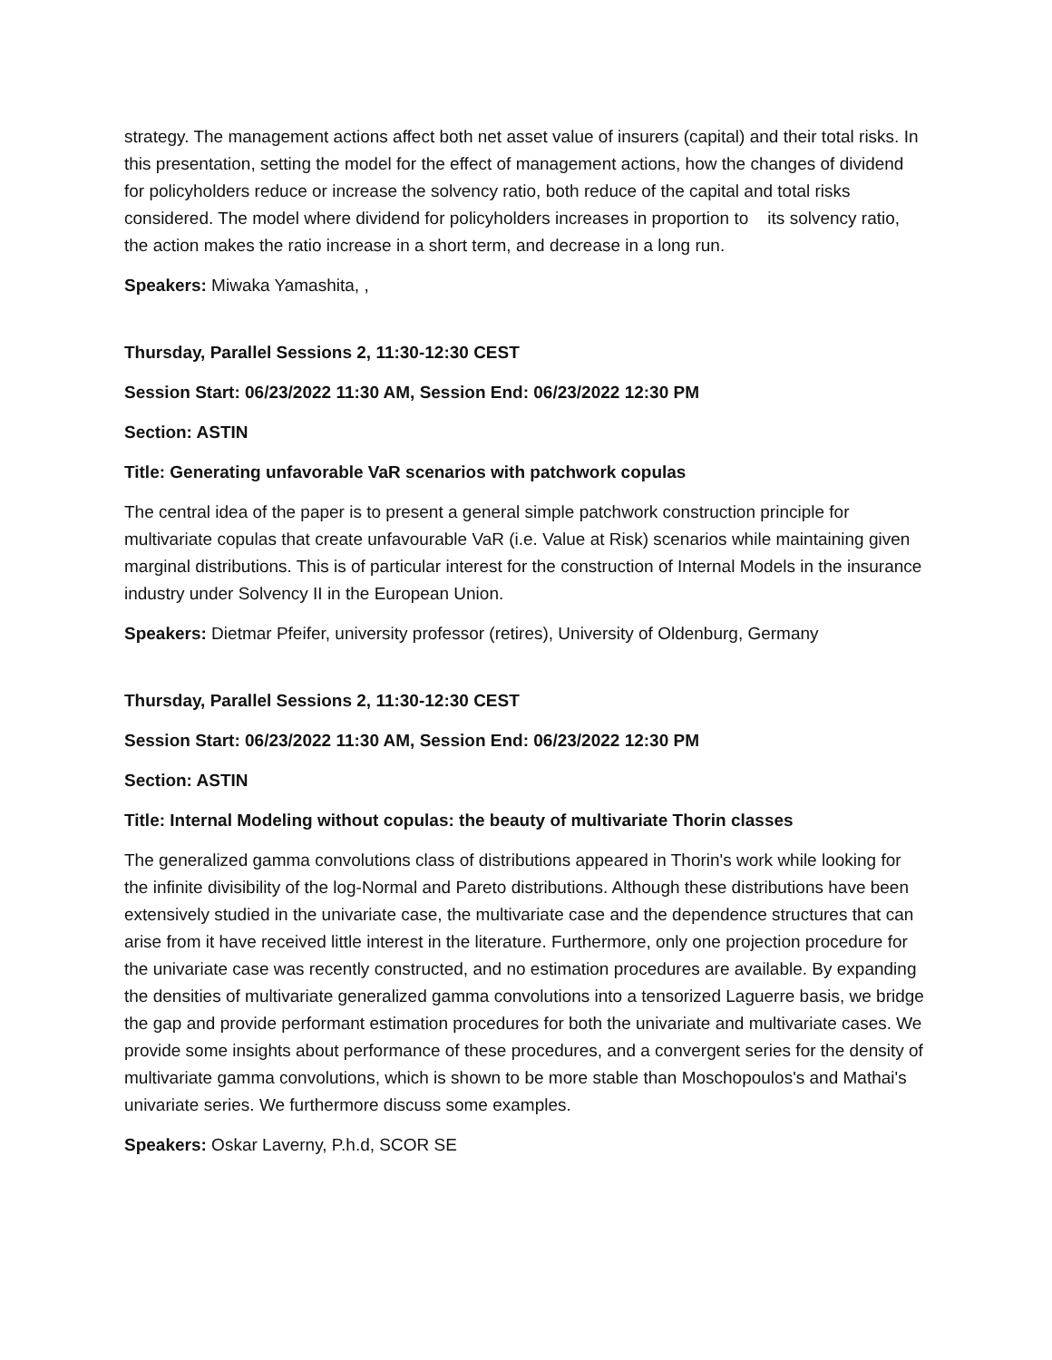strategy. The management actions affect both net asset value of insurers (capital) and their total risks. In this presentation, setting the model for the effect of management actions, how the changes of dividend for policyholders reduce or increase the solvency ratio, both reduce of the capital and total risks considered. The model where dividend for policyholders increases in proportion to its solvency ratio, the action makes the ratio increase in a short term, and decrease in a long run.
Speakers: Miwaka Yamashita, ,
Thursday, Parallel Sessions 2, 11:30-12:30 CEST
Session Start: 06/23/2022 11:30 AM, Session End: 06/23/2022 12:30 PM
Section: ASTIN
Title: Generating unfavorable VaR scenarios with patchwork copulas
The central idea of the paper is to present a general simple patchwork construction principle for multivariate copulas that create unfavourable VaR (i.e. Value at Risk) scenarios while maintaining given marginal distributions. This is of particular interest for the construction of Internal Models in the insurance industry under Solvency II in the European Union.
Speakers: Dietmar Pfeifer, university professor (retires), University of Oldenburg, Germany
Thursday, Parallel Sessions 2, 11:30-12:30 CEST
Session Start: 06/23/2022 11:30 AM, Session End: 06/23/2022 12:30 PM
Section: ASTIN
Title: Internal Modeling without copulas: the beauty of multivariate Thorin classes
The generalized gamma convolutions class of distributions appeared in Thorin's work while looking for the infinite divisibility of the log-Normal and Pareto distributions. Although these distributions have been extensively studied in the univariate case, the multivariate case and the dependence structures that can arise from it have received little interest in the literature. Furthermore, only one projection procedure for the univariate case was recently constructed, and no estimation procedures are available. By expanding the densities of multivariate generalized gamma convolutions into a tensorized Laguerre basis, we bridge the gap and provide performant estimation procedures for both the univariate and multivariate cases. We provide some insights about performance of these procedures, and a convergent series for the density of multivariate gamma convolutions, which is shown to be more stable than Moschopoulos's and Mathai's univariate series. We furthermore discuss some examples.
Speakers: Oskar Laverny, P.h.d, SCOR SE